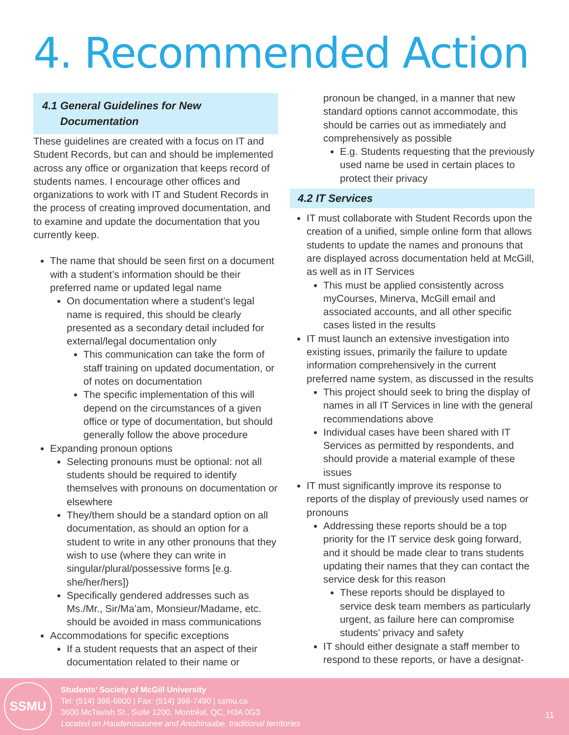4. Recommended Action
4.1 General Guidelines for New
Documentation
These guidelines are created with a focus on IT and Student Records, but can and should be implemented across any office or organization that keeps record of students names. I encourage other offices and organizations to work with IT and Student Records in the process of creating improved documentation, and to examine and update the documentation that you currently keep.
The name that should be seen first on a document with a student’s information should be their preferred name or updated legal name
On documentation where a student’s legal name is required, this should be clearly presented as a secondary detail included for external/legal documentation only
This communication can take the form of staff training on updated documentation, or of notes on documentation
The specific implementation of this will depend on the circumstances of a given office or type of documentation, but should generally follow the above procedure
Expanding pronoun options
Selecting pronouns must be optional: not all students should be required to identify themselves with pronouns on documentation or elsewhere
They/them should be a standard option on all documentation, as should an option for a student to write in any other pronouns that they wish to use (where they can write in singular/plural/possessive forms [e.g. she/her/hers])
Specifically gendered addresses such as Ms./Mr., Sir/Ma’am, Monsieur/Madame, etc. should be avoided in mass communications
Accommodations for specific exceptions
If a student requests that an aspect of their documentation related to their name or
pronoun be changed, in a manner that new standard options cannot accommodate, this should be carries out as immediately and comprehensively as possible
E.g. Students requesting that the previously used name be used in certain places to protect their privacy
4.2 IT Services
IT must collaborate with Student Records upon the creation of a unified, simple online form that allows students to update the names and pronouns that are displayed across documentation held at McGill, as well as in IT Services
This must be applied consistently across myCourses, Minerva, McGill email and associated accounts, and all other specific cases listed in the results
IT must launch an extensive investigation into existing issues, primarily the failure to update information comprehensively in the current preferred name system, as discussed in the results
This project should seek to bring the display of names in all IT Services in line with the general recommendations above
Individual cases have been shared with IT Services as permitted by respondents, and should provide a material example of these issues
IT must significantly improve its response to reports of the display of previously used names or pronouns
Addressing these reports should be a top priority for the IT service desk going forward, and it should be made clear to trans students updating their names that they can contact the service desk for this reason
These reports should be displayed to service desk team members as particularly urgent, as failure here can compromise students’ privacy and safety
IT should either designate a staff member to respond to these reports, or have a designat-
SSMU
Students’ Society of McGill University
Tel: (514) 398-6800 | Fax: (514) 398-7490 | ssmu.ca
3600 McTavish St., Suite 1200, Montréal, QC, H3A 0G3
Located on Haudenosaunee and Anishinaabe, traditional territories
11